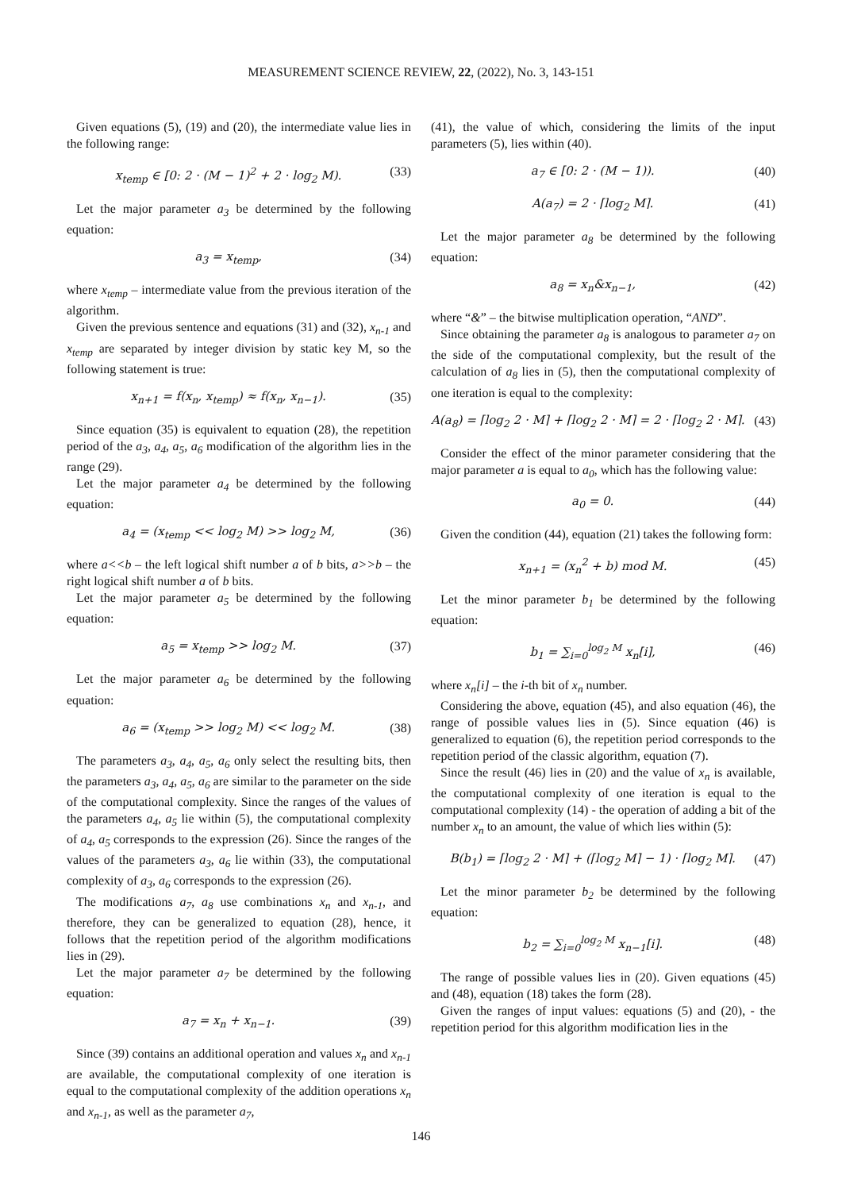MEASUREMENT SCIENCE REVIEW, 22, (2022), No. 3, 143-151
Given equations (5), (19) and (20), the intermediate value lies in the following range:
x<sub>temp</sub> ∈ [0: 2 · (M − 1)<sup>2</sup> + 2 · log<sub>2</sub> M). (33)
Let the major parameter a<sub>3</sub> be determined by the following equation:
a<sub>3</sub> = x<sub>temp</sub>, (34)
where x<sub>temp</sub> – intermediate value from the previous iteration of the algorithm.
Given the previous sentence and equations (31) and (32), x<sub>n-1</sub> and x<sub>temp</sub> are separated by integer division by static key M, so the following statement is true:
x<sub>n+1</sub> = f(x<sub>n</sub>, x<sub>temp</sub>) ≈ f(x<sub>n</sub>, x<sub>n−1</sub>). (35)
Since equation (35) is equivalent to equation (28), the repetition period of the a<sub>3</sub>, a<sub>4</sub>, a<sub>5</sub>, a<sub>6</sub> modification of the algorithm lies in the range (29).
Let the major parameter a<sub>4</sub> be determined by the following equation:
a<sub>4</sub> = (x<sub>temp</sub> << log<sub>2</sub> M) >> log<sub>2</sub> M, (36)
where a<<b – the left logical shift number a of b bits, a>>b – the right logical shift number a of b bits.
Let the major parameter a<sub>5</sub> be determined by the following equation:
a<sub>5</sub> = x<sub>temp</sub> >> log<sub>2</sub> M. (37)
Let the major parameter a<sub>6</sub> be determined by the following equation:
a<sub>6</sub> = (x<sub>temp</sub> >> log<sub>2</sub> M) << log<sub>2</sub> M. (38)
The parameters a<sub>3</sub>, a<sub>4</sub>, a<sub>5</sub>, a<sub>6</sub> only select the resulting bits, then the parameters a<sub>3</sub>, a<sub>4</sub>, a<sub>5</sub>, a<sub>6</sub> are similar to the parameter on the side of the computational complexity. Since the ranges of the values of the parameters a<sub>4</sub>, a<sub>5</sub> lie within (5), the computational complexity of a<sub>4</sub>, a<sub>5</sub> corresponds to the expression (26). Since the ranges of the values of the parameters a<sub>3</sub>, a<sub>6</sub> lie within (33), the computational complexity of a<sub>3</sub>, a<sub>6</sub> corresponds to the expression (26).
The modifications a<sub>7</sub>, a<sub>8</sub> use combinations x<sub>n</sub> and x<sub>n-1</sub>, and therefore, they can be generalized to equation (28), hence, it follows that the repetition period of the algorithm modifications lies in (29).
Let the major parameter a<sub>7</sub> be determined by the following equation:
a<sub>7</sub> = x<sub>n</sub> + x<sub>n−1</sub>. (39)
Since (39) contains an additional operation and values x<sub>n</sub> and x<sub>n-1</sub> are available, the computational complexity of one iteration is equal to the computational complexity of the addition operations x<sub>n</sub> and x<sub>n-1</sub>, as well as the parameter a<sub>7</sub>,
(41), the value of which, considering the limits of the input parameters (5), lies within (40).
a<sub>7</sub> ∈ [0: 2 · (M − 1)). (40)
A(a<sub>7</sub>) = 2 · ⌈log<sub>2</sub> M⌉. (41)
Let the major parameter a<sub>8</sub> be determined by the following equation:
a<sub>8</sub> = x<sub>n</sub>&x<sub>n−1</sub>, (42)
where “&” – the bitwise multiplication operation, “AND”.
Since obtaining the parameter a<sub>8</sub> is analogous to parameter a<sub>7</sub> on the side of the computational complexity, but the result of the calculation of a<sub>8</sub> lies in (5), then the computational complexity of one iteration is equal to the complexity:
A(a<sub>8</sub>) = ⌈log<sub>2</sub> 2 · M⌉ + ⌈log<sub>2</sub> 2 · M⌉ = 2 · ⌈log<sub>2</sub> 2 · M⌉. (43)
Consider the effect of the minor parameter considering that the major parameter a is equal to a<sub>0</sub>, which has the following value:
a<sub>0</sub> = 0. (44)
Given the condition (44), equation (21) takes the following form:
x<sub>n+1</sub> = (x<sub>n</sub><sup>2</sup> + b) mod M. (45)
Let the minor parameter b<sub>1</sub> be determined by the following equation:
b<sub>1</sub> = ∑<sub>i=0</sub><sup>log<sub>2</sub> M</sup> x<sub>n</sub>[i], (46)
where x<sub>n</sub>[i] – the i-th bit of x<sub>n</sub> number.
Considering the above, equation (45), and also equation (46), the range of possible values lies in (5). Since equation (46) is generalized to equation (6), the repetition period corresponds to the repetition period of the classic algorithm, equation (7).
Since the result (46) lies in (20) and the value of x<sub>n</sub> is available, the computational complexity of one iteration is equal to the computational complexity (14) - the operation of adding a bit of the number x<sub>n</sub> to an amount, the value of which lies within (5):
B(b<sub>1</sub>) = ⌈log<sub>2</sub> 2 · M⌉ + (⌈log<sub>2</sub> M⌉ − 1) · ⌈log<sub>2</sub> M⌉. (47)
Let the minor parameter b<sub>2</sub> be determined by the following equation:
b<sub>2</sub> = ∑<sub>i=0</sub><sup>log<sub>2</sub> M</sup> x<sub>n−1</sub>[i]. (48)
The range of possible values lies in (20). Given equations (45) and (48), equation (18) takes the form (28).
Given the ranges of input values: equations (5) and (20), - the repetition period for this algorithm modification lies in the
146